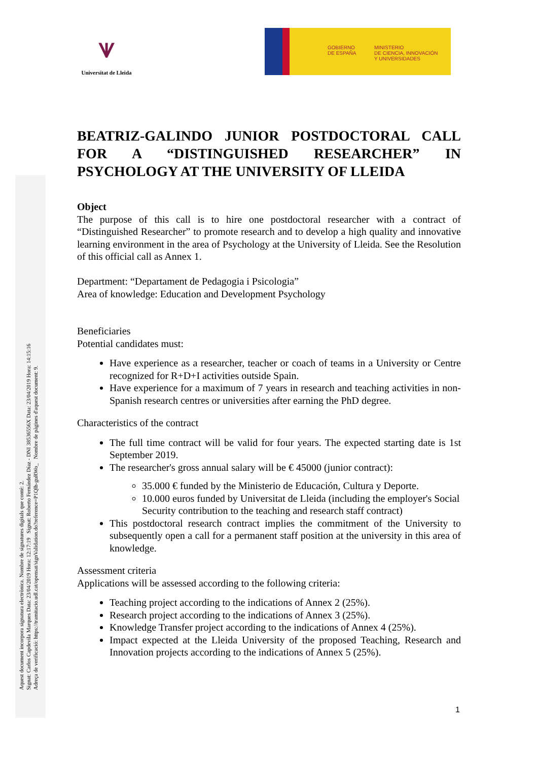⩛
Universitat de Lleida
GOBIERNO
DE ESPAÑA
MINISTERIO
DE CIENCIA, INNOVACIÓN
Y UNIVERSIDADES
Aquest document incorpora signatura electrònica. Nombre de signatures digitals que conté: 2.
Signat: Carlos Capdevila Marques Data: 23/04/2019 Hora: 12:17:19 Signat: Roberto Fernández Díaz - DNI 38536556X Data: 23/04/2019 Hora: 14:15:16
Adreça de verificació: https://tramitacio.udl.cat/opensat/signValidation.do?reference=P1Qlh-guRWo_ Nombre de pàgines d'aquest document: 9.
BEATRIZ-GALINDO JUNIOR POSTDOCTORAL CALL FOR A “DISTINGUISHED RESEARCHER” IN
PSYCHOLOGY AT THE UNIVERSITY OF LLEIDA
Object
The purpose of this call is to hire one postdoctoral researcher with a contract of “Distinguished Researcher” to promote research and to develop a high quality and innovative learning environment in the area of Psychology at the University of Lleida. See the Resolution of this official call as Annex 1.
Department: “Departament de Pedagogia i Psicologia”
Area of knowledge: Education and Development Psychology
Beneficiaries
Potential candidates must:
Have experience as a researcher, teacher or coach of teams in a University or Centre recognized for R+D+I activities outside Spain.
Have experience for a maximum of 7 years in research and teaching activities in non-Spanish research centres or universities after earning the PhD degree.
Characteristics of the contract
The full time contract will be valid for four years. The expected starting date is 1st September 2019.
The researcher's gross annual salary will be € 45000 (junior contract):
35.000 € funded by the Ministerio de Educación, Cultura y Deporte.
10.000 euros funded by Universitat de Lleida (including the employer's Social Security contribution to the teaching and research staff contract)
This postdoctoral research contract implies the commitment of the University to subsequently open a call for a permanent staff position at the university in this area of knowledge.
Assessment criteria
Applications will be assessed according to the following criteria:
Teaching project according to the indications of Annex 2 (25%).
Research project according to the indications of Annex 3 (25%).
Knowledge Transfer project according to the indications of Annex 4 (25%).
Impact expected at the Lleida University of the proposed Teaching, Research and Innovation projects according to the indications of Annex 5 (25%).
1